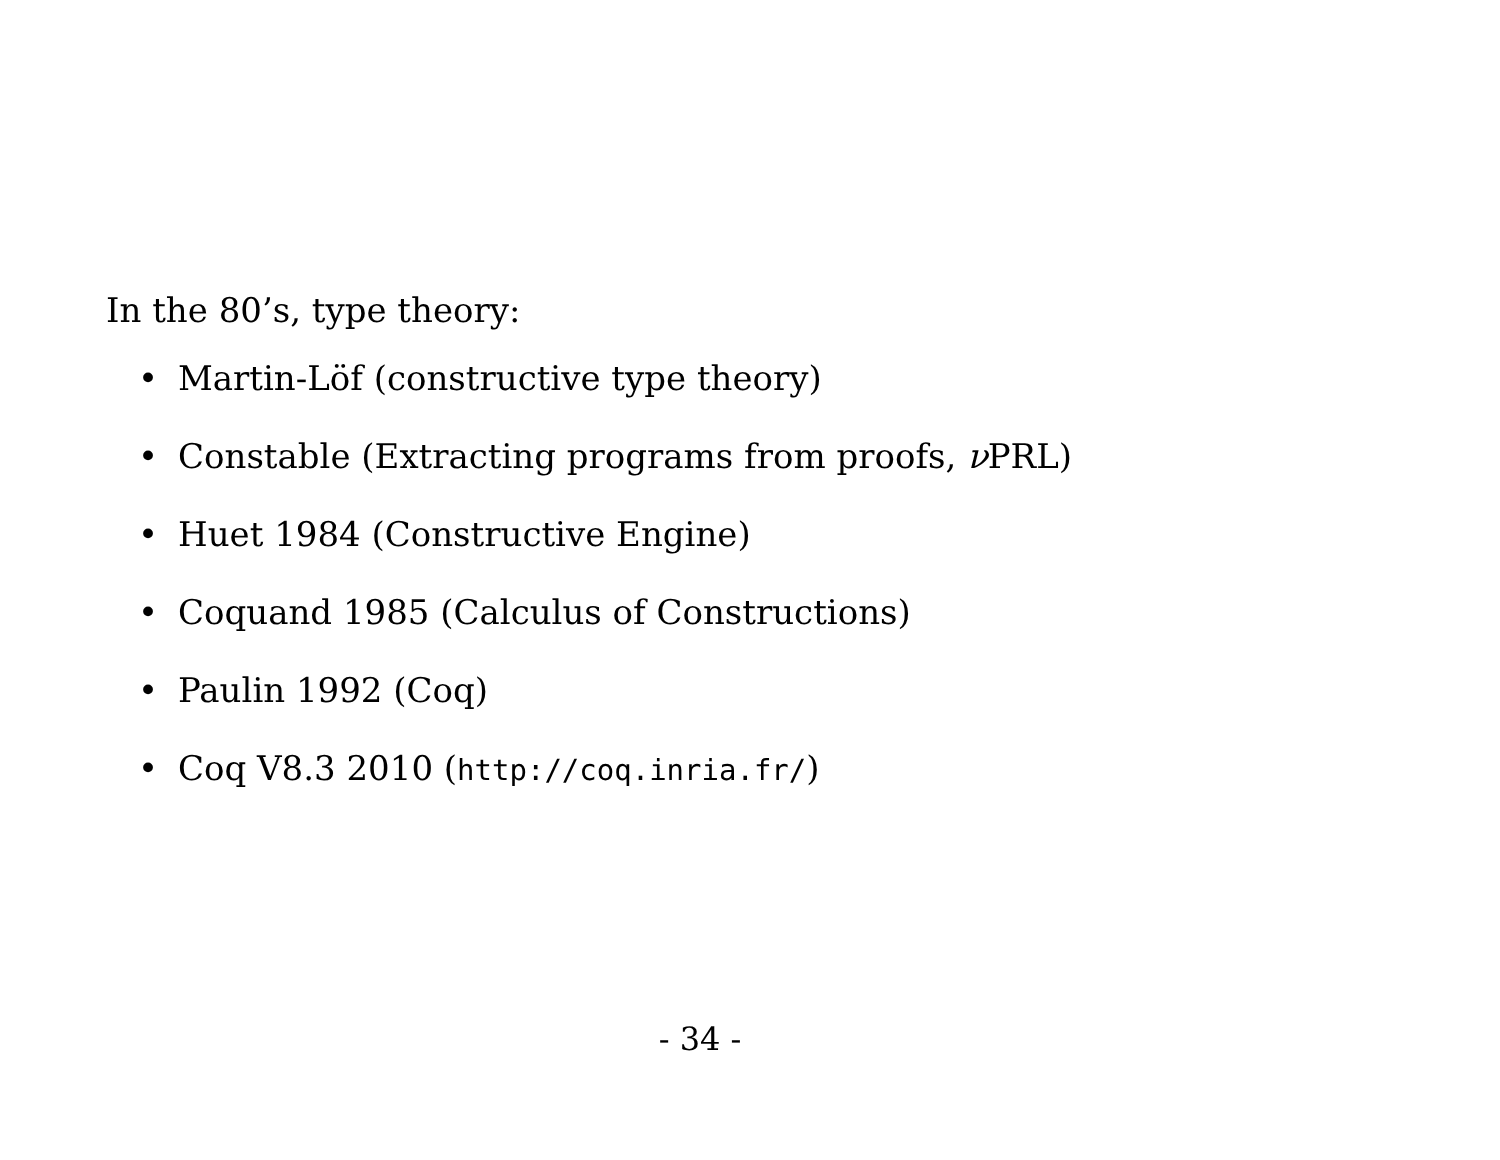In the 80’s, type theory:
• Martin-Löf (constructive type theory)
• Constable (Extracting programs from proofs, ν PRL)
• Huet 1984 (Constructive Engine)
• Coquand 1985 (Calculus of Constructions)
• Paulin 1992 (Coq)
• Coq V8.3 2010 (http://coq.inria.fr/)
- 34 -